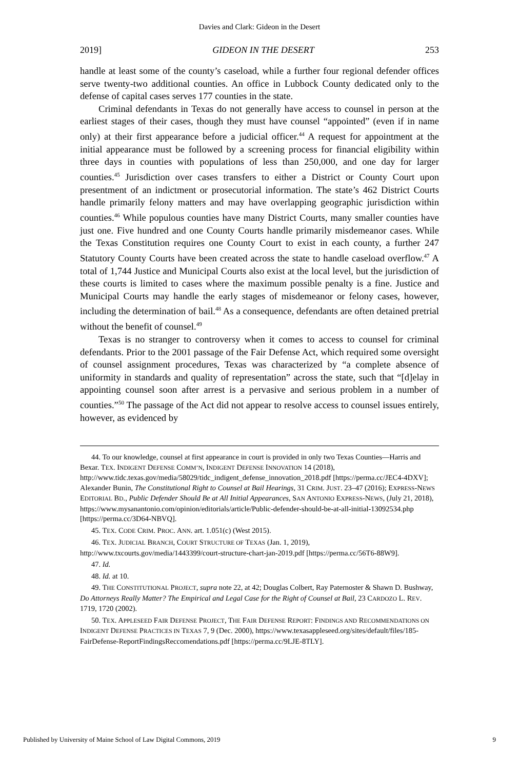Davies and Clark: Gideon in the Desert
2019] GIDEON IN THE DESERT 253
handle at least some of the county’s caseload, while a further four regional defender offices serve twenty-two additional counties. An office in Lubbock County dedicated only to the defense of capital cases serves 177 counties in the state.
Criminal defendants in Texas do not generally have access to counsel in person at the earliest stages of their cases, though they must have counsel “appointed” (even if in name only) at their first appearance before a judicial officer.<sup>44</sup> A request for appointment at the initial appearance must be followed by a screening process for financial eligibility within three days in counties with populations of less than 250,000, and one day for larger counties.<sup>45</sup> Jurisdiction over cases transfers to either a District or County Court upon presentment of an indictment or prosecutorial information. The state’s 462 District Courts handle primarily felony matters and may have overlapping geographic jurisdiction within counties.<sup>46</sup> While populous counties have many District Courts, many smaller counties have just one. Five hundred and one County Courts handle primarily misdemeanor cases. While the Texas Constitution requires one County Court to exist in each county, a further 247 Statutory County Courts have been created across the state to handle caseload overflow.<sup>47</sup> A total of 1,744 Justice and Municipal Courts also exist at the local level, but the jurisdiction of these courts is limited to cases where the maximum possible penalty is a fine. Justice and Municipal Courts may handle the early stages of misdemeanor or felony cases, however, including the determination of bail.<sup>48</sup> As a consequence, defendants are often detained pretrial without the benefit of counsel.<sup>49</sup>
Texas is no stranger to controversy when it comes to access to counsel for criminal defendants. Prior to the 2001 passage of the Fair Defense Act, which required some oversight of counsel assignment procedures, Texas was characterized by “a complete absence of uniformity in standards and quality of representation” across the state, such that “[d]elay in appointing counsel soon after arrest is a pervasive and serious problem in a number of counties.”<sup>50</sup> The passage of the Act did not appear to resolve access to counsel issues entirely, however, as evidenced by
44. To our knowledge, counsel at first appearance in court is provided in only two Texas Counties—Harris and Bexar. TEX. INDIGENT DEFENSE COMM’N, INDIGENT DEFENSE INNOVATION 14 (2018), http://www.tidc.texas.gov/media/58029/tidc_indigent_defense_innovation_2018.pdf [https://perma.cc/JEC4-4DXV]; Alexander Bunin, The Constitutional Right to Counsel at Bail Hearings, 31 CRIM. JUST. 23–47 (2016); EXPRESS-NEWS EDITORIAL BD., Public Defender Should Be at All Initial Appearances, SAN ANTONIO EXPRESS-NEWS, (July 21, 2018), https://www.mysanantonio.com/opinion/editorials/article/Public-defender-should-be-at-all-initial-13092534.php [https://perma.cc/3D64-NBVQ].
45. TEX. CODE CRIM. PROC. ANN. art. 1.051(c) (West 2015).
46. TEX. JUDICIAL BRANCH, COURT STRUCTURE OF TEXAS (Jan. 1, 2019), http://www.txcourts.gov/media/1443399/court-structure-chart-jan-2019.pdf [https://perma.cc/56T6-88W9].
47. Id.
48. Id. at 10.
49. THE CONSTITUTIONAL PROJECT, supra note 22, at 42; Douglas Colbert, Ray Paternoster & Shawn D. Bushway, Do Attorneys Really Matter? The Empirical and Legal Case for the Right of Counsel at Bail, 23 CARDOZO L. REV. 1719, 1720 (2002).
50. TEX. APPLESEED FAIR DEFENSE PROJECT, THE FAIR DEFENSE REPORT: FINDINGS AND RECOMMENDATIONS ON INDIGENT DEFENSE PRACTICES IN TEXAS 7, 9 (Dec. 2000), https://www.texasappleseed.org/sites/default/files/185-FairDefense-ReportFindingsReccomendations.pdf [https://perma.cc/9LJE-8TLY].
Published by University of Maine School of Law Digital Commons, 2019 9